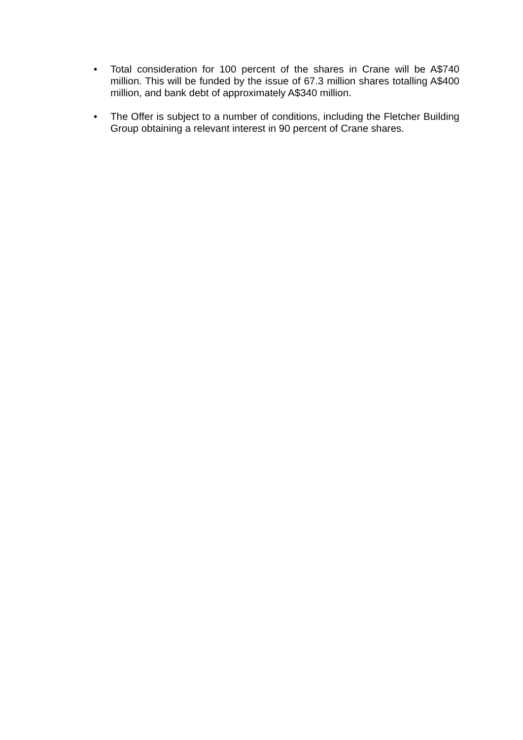• Total consideration for 100 percent of the shares in Crane will be A$740 million. This will be funded by the issue of 67.3 million shares totalling A$400 million, and bank debt of approximately A$340 million.
• The Offer is subject to a number of conditions, including the Fletcher Building Group obtaining a relevant interest in 90 percent of Crane shares.